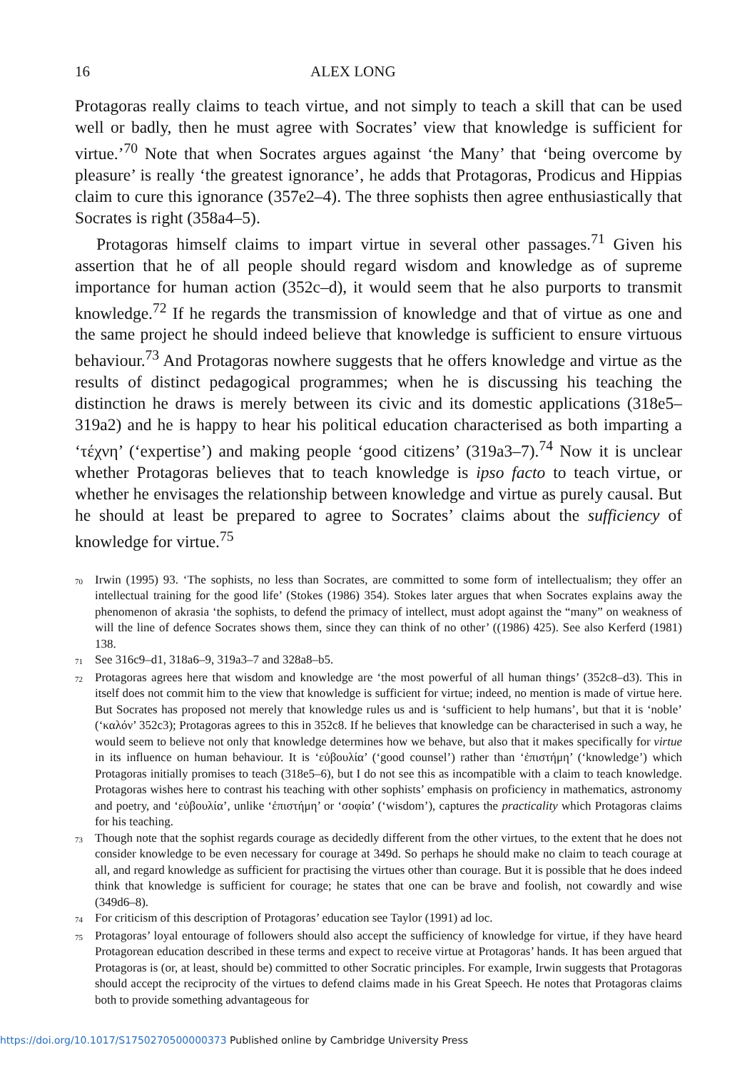16 ALEX LONG
Protagoras really claims to teach virtue, and not simply to teach a skill that can be used well or badly, then he must agree with Socrates’ view that knowledge is sufficient for virtue.’<sup>70</sup> Note that when Socrates argues against ‘the Many’ that ‘being overcome by pleasure’ is really ‘the greatest ignorance’, he adds that Protagoras, Prodicus and Hippias claim to cure this ignorance (357e2–4). The three sophists then agree enthusiastically that Socrates is right (358a4–5).
Protagoras himself claims to impart virtue in several other passages.<sup>71</sup> Given his assertion that he of all people should regard wisdom and knowledge as of supreme importance for human action (352c–d), it would seem that he also purports to transmit knowledge.<sup>72</sup> If he regards the transmission of knowledge and that of virtue as one and the same project he should indeed believe that knowledge is sufficient to ensure virtuous behaviour.<sup>73</sup> And Protagoras nowhere suggests that he offers knowledge and virtue as the results of distinct pedagogical programmes; when he is discussing his teaching the distinction he draws is merely between its civic and its domestic applications (318e5–319a2) and he is happy to hear his political education characterised as both imparting a ‘τέχνη’ (‘expertise’) and making people ‘good citizens’ (319a3–7).<sup>74</sup> Now it is unclear whether Protagoras believes that to teach knowledge is ipso facto to teach virtue, or whether he envisages the relationship between knowledge and virtue as purely causal. But he should at least be prepared to agree to Socrates’ claims about the sufficiency of knowledge for virtue.<sup>75</sup>
70 Irwin (1995) 93. ‘The sophists, no less than Socrates, are committed to some form of intellectualism; they offer an intellectual training for the good life’ (Stokes (1986) 354). Stokes later argues that when Socrates explains away the phenomenon of akrasia ‘the sophists, to defend the primacy of intellect, must adopt against the “many” on weakness of will the line of defence Socrates shows them, since they can think of no other’ ((1986) 425). See also Kerferd (1981) 138.
71 See 316c9–d1, 318a6–9, 319a3–7 and 328a8–b5.
72 Protagoras agrees here that wisdom and knowledge are ‘the most powerful of all human things’ (352c8–d3). This in itself does not commit him to the view that knowledge is sufficient for virtue; indeed, no mention is made of virtue here. But Socrates has proposed not merely that knowledge rules us and is ‘sufficient to help humans’, but that it is ‘noble’ (‘καλόν’ 352c3); Protagoras agrees to this in 352c8. If he believes that knowledge can be characterised in such a way, he would seem to believe not only that knowledge determines how we behave, but also that it makes specifically for virtue in its influence on human behaviour. It is ‘εὐβουλία’ (‘good counsel’) rather than ‘ἐπιστήμη’ (‘knowledge’) which Protagoras initially promises to teach (318e5–6), but I do not see this as incompatible with a claim to teach knowledge. Protagoras wishes here to contrast his teaching with other sophists’ emphasis on proficiency in mathematics, astronomy and poetry, and ‘εὐβουλία’, unlike ‘ἐπιστήμη’ or ‘σοφία’ (‘wisdom’), captures the practicality which Protagoras claims for his teaching.
73 Though note that the sophist regards courage as decidedly different from the other virtues, to the extent that he does not consider knowledge to be even necessary for courage at 349d. So perhaps he should make no claim to teach courage at all, and regard knowledge as sufficient for practising the virtues other than courage. But it is possible that he does indeed think that knowledge is sufficient for courage; he states that one can be brave and foolish, not cowardly and wise (349d6–8).
74 For criticism of this description of Protagoras’ education see Taylor (1991) ad loc.
75 Protagoras’ loyal entourage of followers should also accept the sufficiency of knowledge for virtue, if they have heard Protagorean education described in these terms and expect to receive virtue at Protagoras’ hands. It has been argued that Protagoras is (or, at least, should be) committed to other Socratic principles. For example, Irwin suggests that Protagoras should accept the reciprocity of the virtues to defend claims made in his Great Speech. He notes that Protagoras claims both to provide something advantageous for
https://doi.org/10.1017/S1750270500000373 Published online by Cambridge University Press